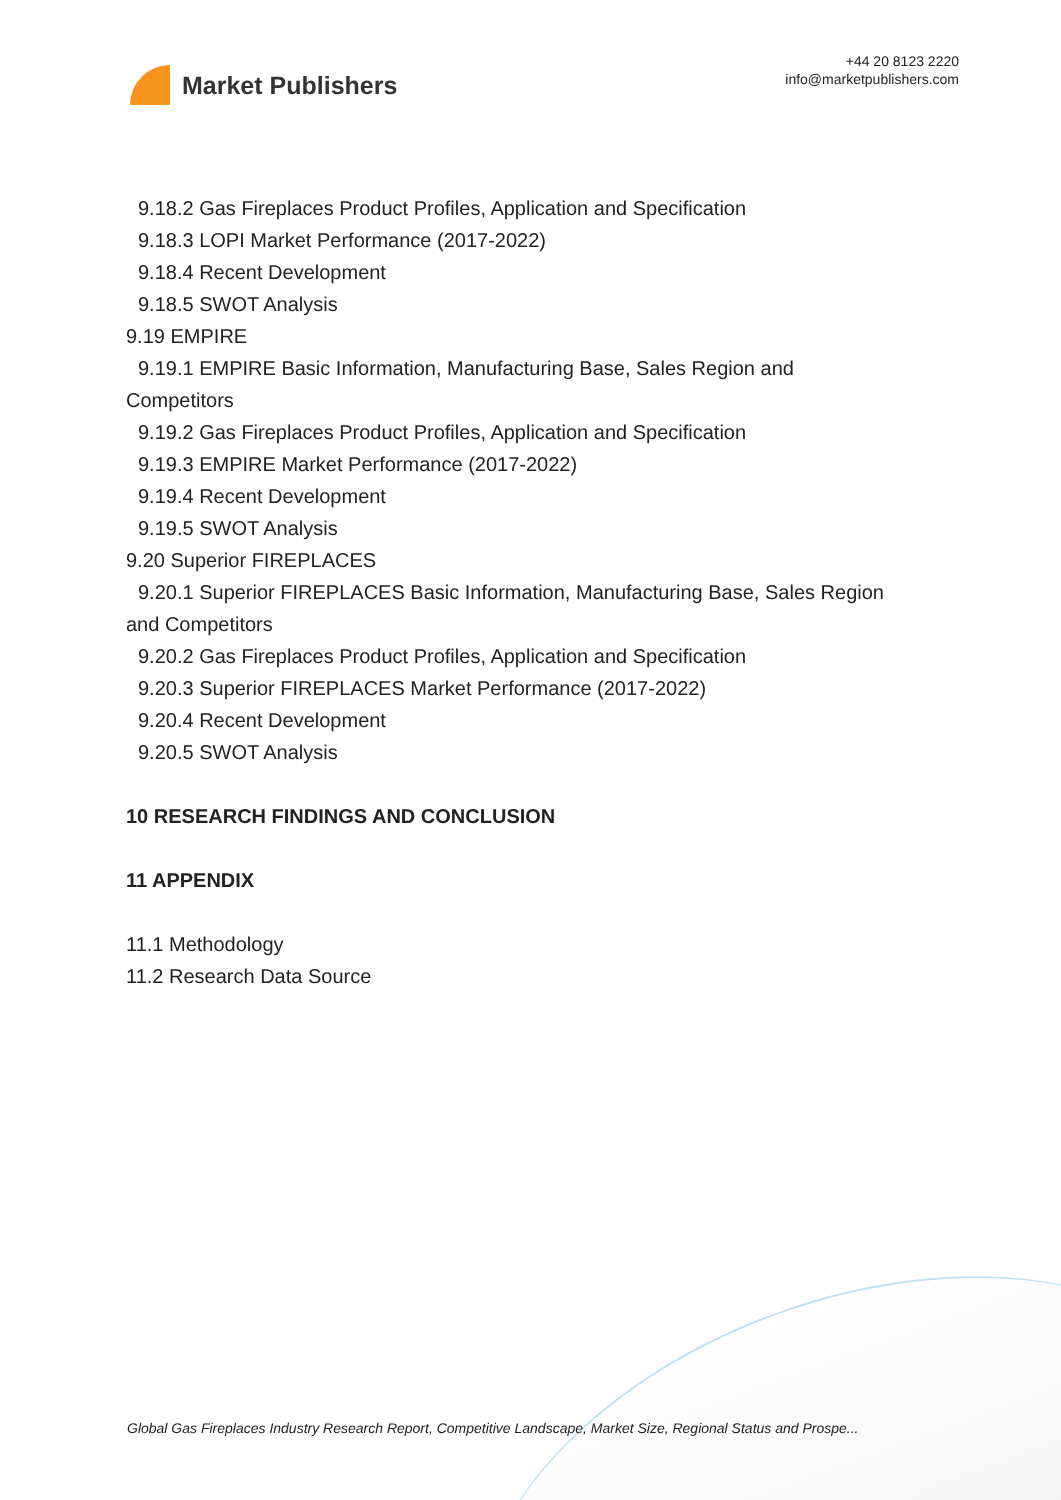Market Publishers
+44 20 8123 2220
info@marketpublishers.com
9.18.2 Gas Fireplaces Product Profiles, Application and Specification
9.18.3 LOPI Market Performance (2017-2022)
9.18.4 Recent Development
9.18.5 SWOT Analysis
9.19 EMPIRE
9.19.1 EMPIRE Basic Information, Manufacturing Base, Sales Region and
Competitors
9.19.2 Gas Fireplaces Product Profiles, Application and Specification
9.19.3 EMPIRE Market Performance (2017-2022)
9.19.4 Recent Development
9.19.5 SWOT Analysis
9.20 Superior FIREPLACES
9.20.1 Superior FIREPLACES Basic Information, Manufacturing Base, Sales Region
and Competitors
9.20.2 Gas Fireplaces Product Profiles, Application and Specification
9.20.3 Superior FIREPLACES Market Performance (2017-2022)
9.20.4 Recent Development
9.20.5 SWOT Analysis
10 RESEARCH FINDINGS AND CONCLUSION
11 APPENDIX
11.1 Methodology
11.2 Research Data Source
Global Gas Fireplaces Industry Research Report, Competitive Landscape, Market Size, Regional Status and Prospe...